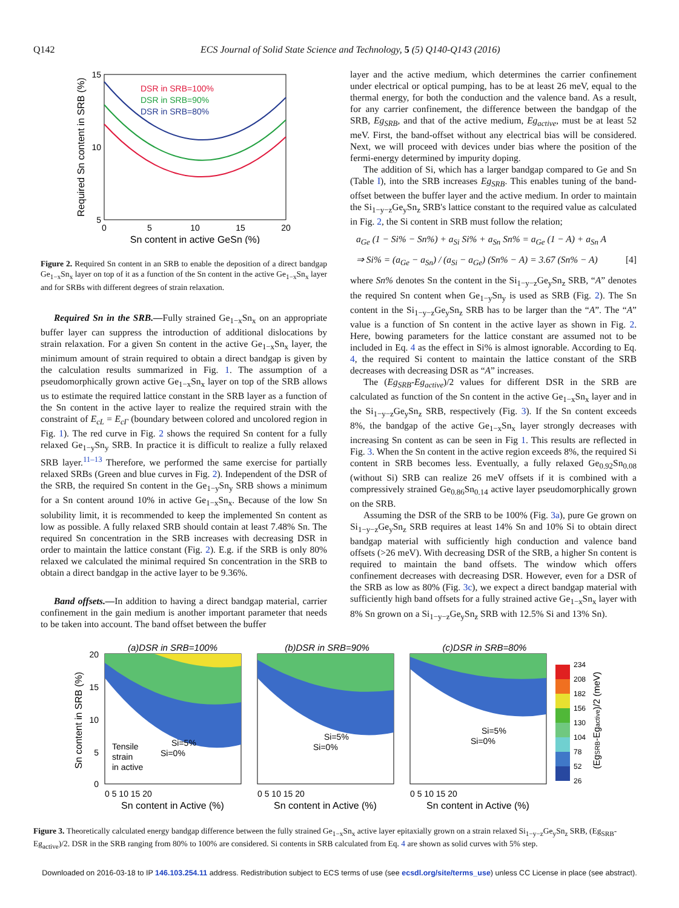Q142 ECS Journal of Solid State Science and Technology, 5 (5) Q140-Q143 (2016)
15
10
5
0
5
10
15
20
Sn content in active GeSn (%)
Required Sn content in SRB (%)
DSR in SRB=100%
DSR in SRB=90%
DSR in SRB=80%
Figure 2. Required Sn content in an SRB to enable the deposition of a direct bandgap Ge<sub>1−x</sub>Sn<sub>x</sub> layer on top of it as a function of the Sn content in the active Ge<sub>1−x</sub>Sn<sub>x</sub> layer and for SRBs with different degrees of strain relaxation.
Required Sn in the SRB.—Fully strained Ge<sub>1−x</sub>Sn<sub>x</sub> on an appropriate buffer layer can suppress the introduction of additional dislocations by strain relaxation. For a given Sn content in the active Ge<sub>1−x</sub>Sn<sub>x</sub> layer, the minimum amount of strain required to obtain a direct bandgap is given by the calculation results summarized in Fig. 1. The assumption of a pseudomorphically grown active Ge<sub>1−x</sub>Sn<sub>x</sub> layer on top of the SRB allows us to estimate the required lattice constant in the SRB layer as a function of the Sn content in the active layer to realize the required strain with the constraint of E<sub>cL</sub> = E<sub>cΓ</sub> (boundary between colored and uncolored region in Fig. 1). The red curve in Fig. 2 shows the required Sn content for a fully relaxed Ge<sub>1−y</sub>Sn<sub>y</sub> SRB. In practice it is difficult to realize a fully relaxed SRB layer.<sup>11–13</sup> Therefore, we performed the same exercise for partially relaxed SRBs (Green and blue curves in Fig. 2). Independent of the DSR of the SRB, the required Sn content in the Ge<sub>1−y</sub>Sn<sub>y</sub> SRB shows a minimum for a Sn content around 10% in active Ge<sub>1−x</sub>Sn<sub>x</sub>. Because of the low Sn solubility limit, it is recommended to keep the implemented Sn content as low as possible. A fully relaxed SRB should contain at least 7.48% Sn. The required Sn concentration in the SRB increases with decreasing DSR in order to maintain the lattice constant (Fig. 2). E.g. if the SRB is only 80% relaxed we calculated the minimal required Sn concentration in the SRB to obtain a direct bandgap in the active layer to be 9.36%.
Band offsets.—In addition to having a direct bandgap material, carrier confinement in the gain medium is another important parameter that needs to be taken into account. The band offset between the buffer
layer and the active medium, which determines the carrier confinement under electrical or optical pumping, has to be at least 26 meV, equal to the thermal energy, for both the conduction and the valence band. As a result, for any carrier confinement, the difference between the bandgap of the SRB, Eg<sub>SRB</sub>, and that of the active medium, Eg<sub>active</sub>, must be at least 52 meV. First, the band-offset without any electrical bias will be considered. Next, we will proceed with devices under bias where the position of the fermi-energy determined by impurity doping.
The addition of Si, which has a larger bandgap compared to Ge and Sn (Table I), into the SRB increases Eg<sub>SRB</sub>. This enables tuning of the band-offset between the buffer layer and the active medium. In order to maintain the Si<sub>1−y−z</sub>Ge<sub>y</sub>Sn<sub>z</sub> SRB's lattice constant to the required value as calculated in Fig. 2, the Si content in SRB must follow the relation;
a<sub>Ge</sub> (1 − Si% − Sn%) + a<sub>Si</sub> Si% + a<sub>Sn</sub> Sn% = a<sub>Ge</sub> (1 − A) + a<sub>Sn</sub> A
⇒ Si% = (a<sub>Ge</sub> − a<sub>Sn</sub>) / (a<sub>Si</sub> − a<sub>Ge</sub>) (Sn% − A) = 3.67 (Sn% − A) [4]
where Sn% denotes Sn the content in the Si<sub>1−y−z</sub>Ge<sub>y</sub>Sn<sub>z</sub> SRB, “A” denotes the required Sn content when Ge<sub>1−y</sub>Sn<sub>y</sub> is used as SRB (Fig. 2). The Sn content in the Si<sub>1−y−z</sub>Ge<sub>y</sub>Sn<sub>z</sub> SRB has to be larger than the “A”. The “A” value is a function of Sn content in the active layer as shown in Fig. 2. Here, bowing parameters for the lattice constant are assumed not to be included in Eq. 4 as the effect in Si% is almost ignorable. According to Eq. 4, the required Si content to maintain the lattice constant of the SRB decreases with decreasing DSR as “A” increases.
The (Eg<sub>SRB</sub>-Eg<sub>active</sub>)/2 values for different DSR in the SRB are calculated as function of the Sn content in the active Ge<sub>1−x</sub>Sn<sub>x</sub> layer and in the Si<sub>1−y−z</sub>Ge<sub>y</sub>Sn<sub>z</sub> SRB, respectively (Fig. 3). If the Sn content exceeds 8%, the bandgap of the active Ge<sub>1−x</sub>Sn<sub>x</sub> layer strongly decreases with increasing Sn content as can be seen in Fig 1. This results are reflected in Fig. 3. When the Sn content in the active region exceeds 8%, the required Si content in SRB becomes less. Eventually, a fully relaxed Ge<sub>0.92</sub>Sn<sub>0.08</sub> (without Si) SRB can realize 26 meV offsets if it is combined with a compressively strained Ge<sub>0.86</sub>Sn<sub>0.14</sub> active layer pseudomorphically grown on the SRB.
Assuming the DSR of the SRB to be 100% (Fig. 3a), pure Ge grown on Si<sub>1−y−z</sub>Ge<sub>y</sub>Sn<sub>z</sub> SRB requires at least 14% Sn and 10% Si to obtain direct bandgap material with sufficiently high conduction and valence band offsets (>26 meV). With decreasing DSR of the SRB, a higher Sn content is required to maintain the band offsets. The window which offers confinement decreases with decreasing DSR. However, even for a DSR of the SRB as low as 80% (Fig. 3c), we expect a direct bandgap material with sufficiently high band offsets for a fully strained active Ge<sub>1−x</sub>Sn<sub>x</sub> layer with 8% Sn grown on a Si<sub>1−y−z</sub>Ge<sub>y</sub>Sn<sub>z</sub> SRB with 12.5% Si and 13% Sn).
(a)DSR in SRB=100%
Tensile
strain
in active
Si=5%
Si=0%
(b)DSR in SRB=90%
Si=5%
Si=0%
(c)DSR in SRB=80%
Si=5%
Si=0%
20
15
10
5
0
Sn content in SRB (%)
0 5 10 15 20
0 5 10 15 20
0 5 10 15 20
Sn content in Active (%)
Sn content in Active (%)
Sn content in Active (%)
234
208
182
156
130
104
78
52
26
(EgSRB-Egactive)/2 (meV)
Figure 3. Theoretically calculated energy bandgap difference between the fully strained Ge<sub>1−x</sub>Sn<sub>x</sub> active layer epitaxially grown on a strain relaxed Si<sub>1−y−z</sub>Ge<sub>y</sub>Sn<sub>z</sub> SRB, (Eg<sub>SRB</sub>-Eg<sub>active</sub>)/2. DSR in the SRB ranging from 80% to 100% are considered. Si contents in SRB calculated from Eq. 4 are shown as solid curves with 5% step.
Downloaded on 2016-03-18 to IP 146.103.254.11 address. Redistribution subject to ECS terms of use (see ecsdl.org/site/terms_use) unless CC License in place (see abstract).